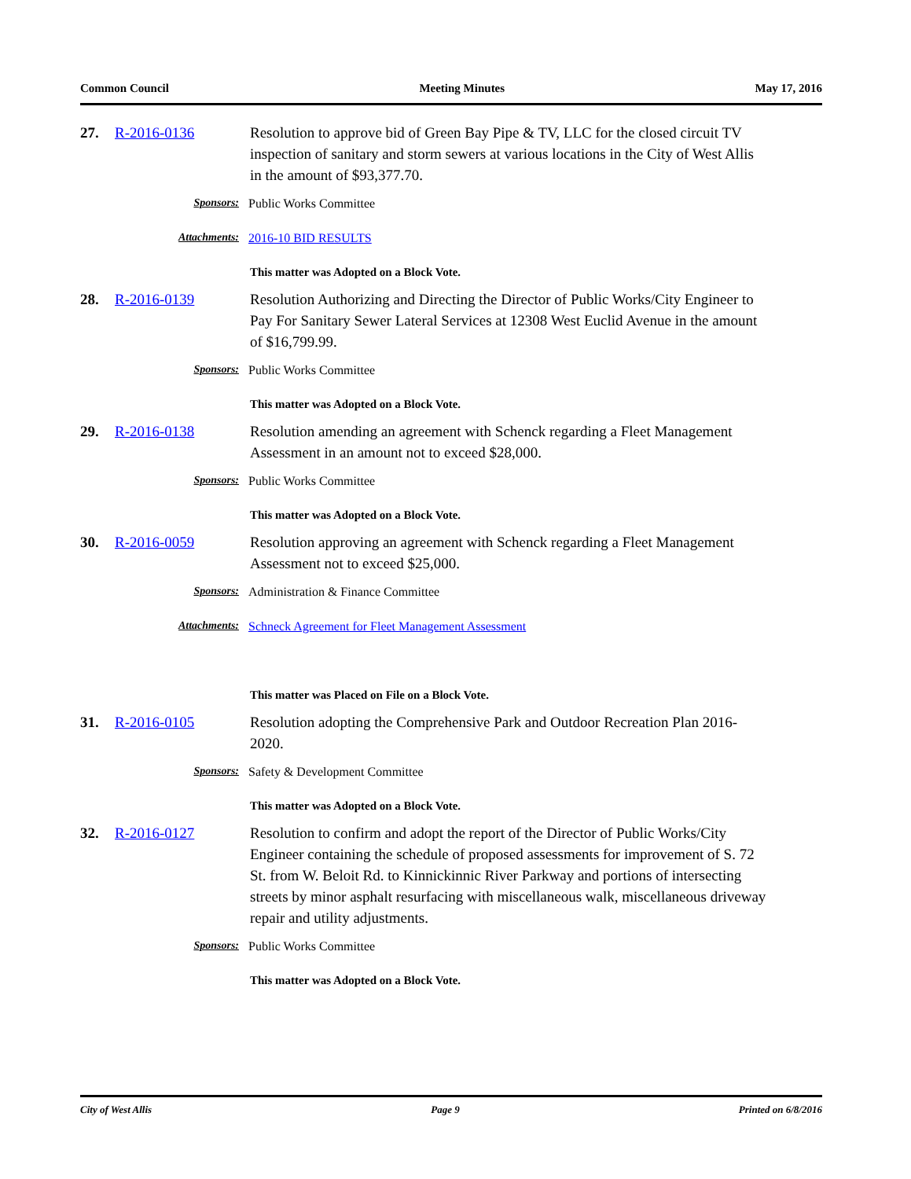Common Council Meeting Minutes May 17, 2016
27. R-2016-0136 Resolution to approve bid of Green Bay Pipe & TV, LLC for the closed circuit TV inspection of sanitary and storm sewers at various locations in the City of West Allis in the amount of $93,377.70.
Sponsors: Public Works Committee
Attachments: 2016-10 BID RESULTS
This matter was Adopted on a Block Vote.
28. R-2016-0139 Resolution Authorizing and Directing the Director of Public Works/City Engineer to Pay For Sanitary Sewer Lateral Services at 12308 West Euclid Avenue in the amount of $16,799.99.
Sponsors: Public Works Committee
This matter was Adopted on a Block Vote.
29. R-2016-0138 Resolution amending an agreement with Schenck regarding a Fleet Management Assessment in an amount not to exceed $28,000.
Sponsors: Public Works Committee
This matter was Adopted on a Block Vote.
30. R-2016-0059 Resolution approving an agreement with Schenck regarding a Fleet Management Assessment not to exceed $25,000.
Sponsors: Administration & Finance Committee
Attachments: Schneck Agreement for Fleet Management Assessment
This matter was Placed on File on a Block Vote.
31. R-2016-0105 Resolution adopting the Comprehensive Park and Outdoor Recreation Plan 2016-2020.
Sponsors: Safety & Development Committee
This matter was Adopted on a Block Vote.
32. R-2016-0127 Resolution to confirm and adopt the report of the Director of Public Works/City Engineer containing the schedule of proposed assessments for improvement of S. 72 St. from W. Beloit Rd. to Kinnickinnic River Parkway and portions of intersecting streets by minor asphalt resurfacing with miscellaneous walk, miscellaneous driveway repair and utility adjustments.
Sponsors: Public Works Committee
This matter was Adopted on a Block Vote.
City of West Allis Page 9 Printed on 6/8/2016